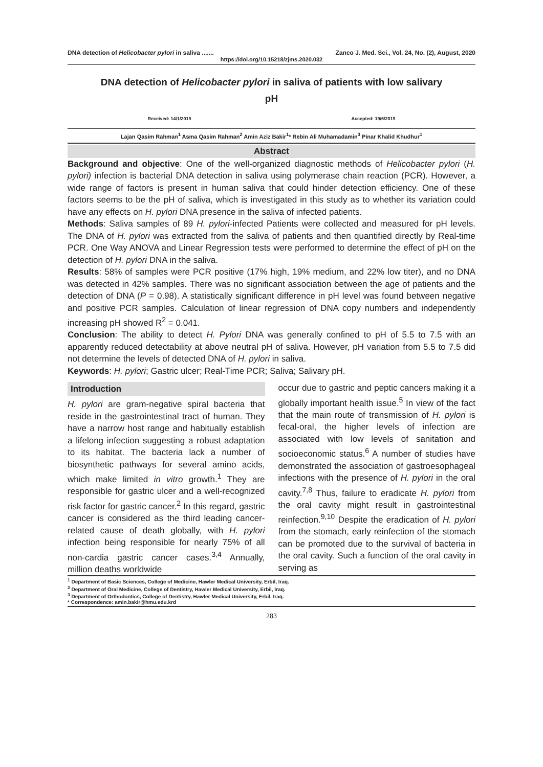DNA detection of Helicobacter pylori in saliva ....... Zanco J. Med. Sci., Vol. 24, No. (2), August, 2020
https://doi.org/10.15218/zjms.2020.032
DNA detection of Helicobacter pylori in saliva of patients with low salivary pH
Received: 14/1/2019 Accepted: 19/6/2019
Lajan Qasim Rahman<sup>1</sup> Asma Qasim Rahman<sup>2</sup> Amin Aziz Bakir<sup>1</sup>* Rebin Ali Muhamadamin<sup>3</sup> Pinar Khalid Khudhur<sup>1</sup>
Abstract
Background and objective: One of the well-organized diagnostic methods of Helicobacter pylori (H. pylori) infection is bacterial DNA detection in saliva using polymerase chain reaction (PCR). However, a wide range of factors is present in human saliva that could hinder detection efficiency. One of these factors seems to be the pH of saliva, which is investigated in this study as to whether its variation could have any effects on H. pylori DNA presence in the saliva of infected patients.
Methods: Saliva samples of 89 H. pylori-infected Patients were collected and measured for pH levels. The DNA of H. pylori was extracted from the saliva of patients and then quantified directly by Real-time PCR. One Way ANOVA and Linear Regression tests were performed to determine the effect of pH on the detection of H. pylori DNA in the saliva.
Results: 58% of samples were PCR positive (17% high, 19% medium, and 22% low titer), and no DNA was detected in 42% samples. There was no significant association between the age of patients and the detection of DNA (P = 0.98). A statistically significant difference in pH level was found between negative and positive PCR samples. Calculation of linear regression of DNA copy numbers and independently increasing pH showed R<sup>2</sup> = 0.041.
Conclusion: The ability to detect H. Pylori DNA was generally confined to pH of 5.5 to 7.5 with an apparently reduced detectability at above neutral pH of saliva. However, pH variation from 5.5 to 7.5 did not determine the levels of detected DNA of H. pylori in saliva.
Keywords: H. pylori; Gastric ulcer; Real-Time PCR; Saliva; Salivary pH.
Introduction
H. pylori are gram-negative spiral bacteria that reside in the gastrointestinal tract of human. They have a narrow host range and habitually establish a lifelong infection suggesting a robust adaptation to its habitat. The bacteria lack a number of biosynthetic pathways for several amino acids, which make limited in vitro growth.<sup>1</sup> They are responsible for gastric ulcer and a well-recognized risk factor for gastric cancer.<sup>2</sup> In this regard, gastric cancer is considered as the third leading cancer-related cause of death globally, with H. pylori infection being responsible for nearly 75% of all non-cardia gastric cancer cases.<sup>3,4</sup> Annually, million deaths worldwide
occur due to gastric and peptic cancers making it a globally important health issue.<sup>5</sup> In view of the fact that the main route of transmission of H. pylori is fecal-oral, the higher levels of infection are associated with low levels of sanitation and socioeconomic status.<sup>6</sup> A number of studies have demonstrated the association of gastroesophageal infections with the presence of H. pylori in the oral cavity.<sup>7,8</sup> Thus, failure to eradicate H. pylori from the oral cavity might result in gastrointestinal reinfection.<sup>9,10</sup> Despite the eradication of H. pylori from the stomach, early reinfection of the stomach can be promoted due to the survival of bacteria in the oral cavity. Such a function of the oral cavity in serving as
<sup>1</sup> Department of Basic Sciences, College of Medicine, Hawler Medical University, Erbil, Iraq.
<sup>2</sup> Department of Oral Medicine, College of Dentistry, Hawler Medical University, Erbil, Iraq.
<sup>3</sup> Department of Orthodontics, College of Dentistry, Hawler Medical University, Erbil, Iraq.
* Correspondence: amin.bakir@hmu.edu.krd
283